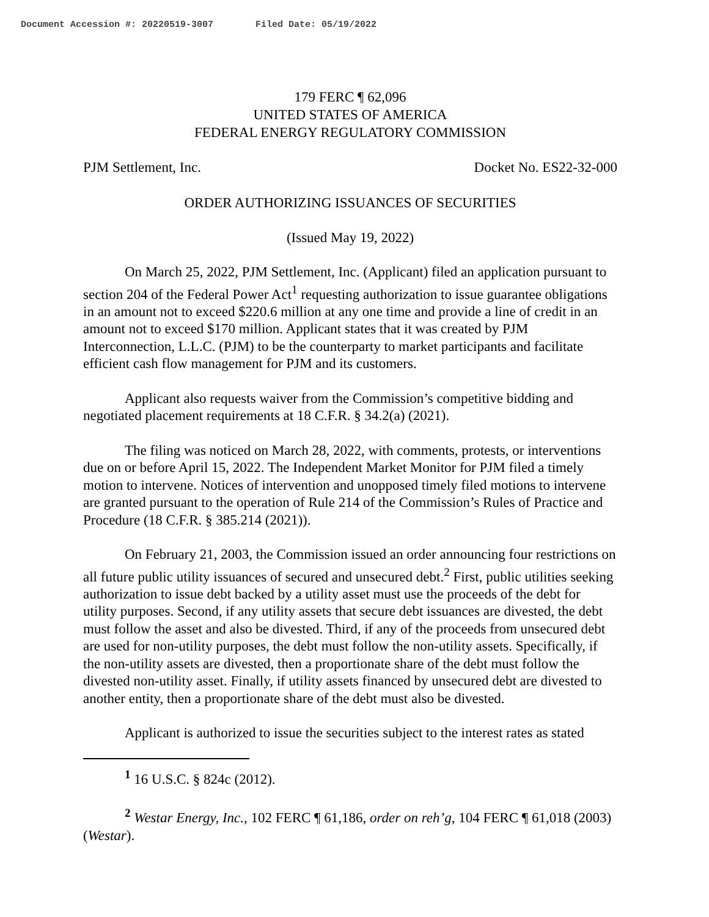Document Accession #: 20220519-3007 Filed Date: 05/19/2022
179 FERC ¶ 62,096
UNITED STATES OF AMERICA
FEDERAL ENERGY REGULATORY COMMISSION
PJM Settlement, Inc. Docket No. ES22-32-000
ORDER AUTHORIZING ISSUANCES OF SECURITIES
(Issued May 19, 2022)
On March 25, 2022, PJM Settlement, Inc. (Applicant) filed an application pursuant to section 204 of the Federal Power Act<sup>1</sup> requesting authorization to issue guarantee obligations in an amount not to exceed $220.6 million at any one time and provide a line of credit in an amount not to exceed $170 million. Applicant states that it was created by PJM Interconnection, L.L.C. (PJM) to be the counterparty to market participants and facilitate efficient cash flow management for PJM and its customers.
Applicant also requests waiver from the Commission’s competitive bidding and negotiated placement requirements at 18 C.F.R. § 34.2(a) (2021).
The filing was noticed on March 28, 2022, with comments, protests, or interventions due on or before April 15, 2022. The Independent Market Monitor for PJM filed a timely motion to intervene. Notices of intervention and unopposed timely filed motions to intervene are granted pursuant to the operation of Rule 214 of the Commission’s Rules of Practice and Procedure (18 C.F.R. § 385.214 (2021)).
On February 21, 2003, the Commission issued an order announcing four restrictions on all future public utility issuances of secured and unsecured debt.<sup>2</sup> First, public utilities seeking authorization to issue debt backed by a utility asset must use the proceeds of the debt for utility purposes. Second, if any utility assets that secure debt issuances are divested, the debt must follow the asset and also be divested. Third, if any of the proceeds from unsecured debt are used for non-utility purposes, the debt must follow the non-utility assets. Specifically, if the non-utility assets are divested, then a proportionate share of the debt must follow the divested non-utility asset. Finally, if utility assets financed by unsecured debt are divested to another entity, then a proportionate share of the debt must also be divested.
Applicant is authorized to issue the securities subject to the interest rates as stated
<sup>1</sup> 16 U.S.C. § 824c (2012).
<sup>2</sup> Westar Energy, Inc., 102 FERC ¶ 61,186, order on reh’g, 104 FERC ¶ 61,018 (2003) (Westar).